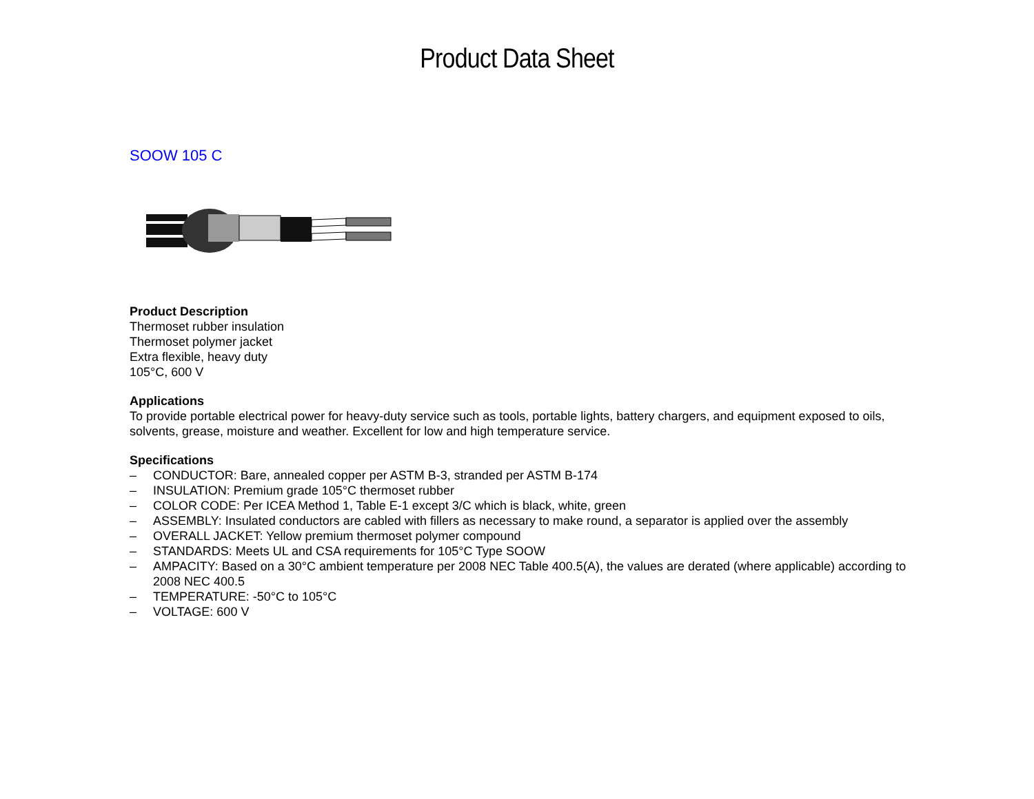Product Data Sheet
SOOW 105 C
Product Description
Thermoset rubber insulation
Thermoset polymer jacket
Extra flexible, heavy duty
105°C, 600 V
Applications
To provide portable electrical power for heavy-duty service such as tools, portable lights, battery chargers, and equipment exposed to oils, solvents, grease, moisture and weather. Excellent for low and high temperature service.
Specifications
– CONDUCTOR: Bare, annealed copper per ASTM B-3, stranded per ASTM B-174
– INSULATION: Premium grade 105°C thermoset rubber
– COLOR CODE: Per ICEA Method 1, Table E-1 except 3/C which is black, white, green
– ASSEMBLY: Insulated conductors are cabled with fillers as necessary to make round, a separator is applied over the assembly
– OVERALL JACKET: Yellow premium thermoset polymer compound
– STANDARDS: Meets UL and CSA requirements for 105°C Type SOOW
– AMPACITY: Based on a 30°C ambient temperature per 2008 NEC Table 400.5(A), the values are derated (where applicable) according to 2008 NEC 400.5
– TEMPERATURE: -50°C to 105°C
– VOLTAGE: 600 V